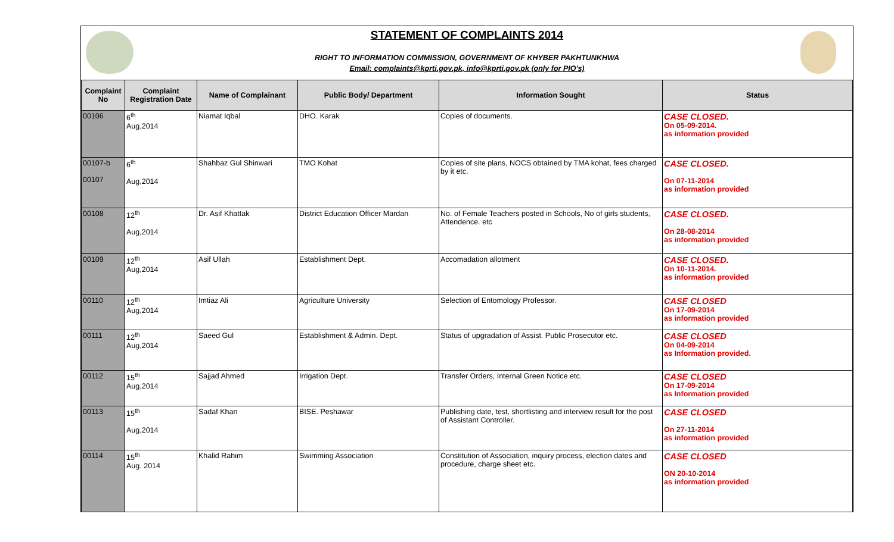STATEMENT OF COMPLAINTS 2014
RIGHT TO INFORMATION COMMISSION, GOVERNMENT OF KHYBER PAKHTUNKHWA
Email: complaints@kprti.gov.pk, info@kprti.gov.pk (only for PIO's)
| Complaint No | Complaint Registration Date | Name of Complainant | Public Body/ Department | Information Sought | Status |
| --- | --- | --- | --- | --- | --- |
| 00106 | 6<sup>th</sup> Aug,2014 | Niamat Iqbal | DHO. Karak | Copies of documents. | CASE CLOSED. On 05-09-2014. as information provided |
| 00107-b 00107 | 6<sup>th</sup> Aug,2014 | Shahbaz Gul Shinwari | TMO Kohat | Copies of site plans, NOCS obtained by TMA kohat, fees charged by it etc. | CASE CLOSED. On 07-11-2014 as information provided |
| 00108 | 12<sup>th</sup> Aug,2014 | Dr. Asif Khattak | District Education Officer Mardan | No. of Female Teachers posted in Schools, No of girls students, Attendence. etc | CASE CLOSED. On 28-08-2014 as information provided |
| 00109 | 12<sup>th</sup> Aug,2014 | Asif Ullah | Establishment Dept. | Accomadation allotment | CASE CLOSED. On 10-11-2014. as information provided |
| 00110 | 12<sup>th</sup> Aug,2014 | Imtiaz Ali | Agriculture University | Selection of Entomology Professor. | CASE CLOSED On 17-09-2014 as information provided |
| 00111 | 12<sup>th</sup> Aug,2014 | Saeed Gul | Establishment & Admin. Dept. | Status of upgradation of Assist. Public Prosecutor etc. | CASE CLOSED On 04-09-2014 as Information provided. |
| 00112 | 15<sup>th</sup> Aug,2014 | Sajjad Ahmed | Irrigation Dept. | Transfer Orders, Internal Green Notice etc. | CASE CLOSED On 17-09-2014 as Information provided |
| 00113 | 15<sup>th</sup> Aug,2014 | Sadaf Khan | BISE. Peshawar | Publishing date, test, shortlisting and interview result for the post of Assistant Controller. | CASE CLOSED On 27-11-2014 as information provided |
| 00114 | 15<sup>th</sup> Aug. 2014 | Khalid Rahim | Swimming Association | Constitution of Association, inquiry process, election dates and procedure, charge sheet etc. | CASE CLOSED ON 20-10-2014 as information provided |